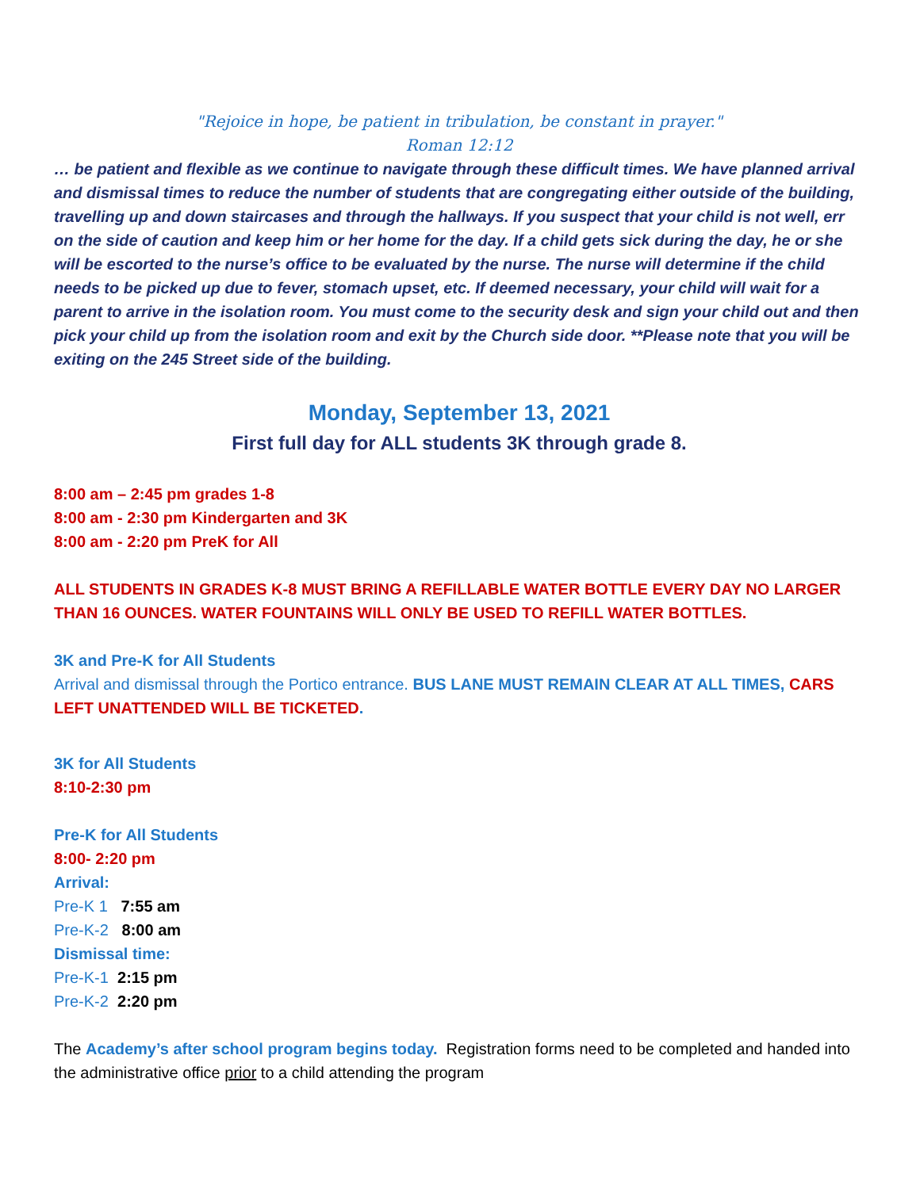"Rejoice in hope, be patient in tribulation, be constant in prayer."
Roman 12:12
… be patient and flexible as we continue to navigate through these difficult times. We have planned arrival and dismissal times to reduce the number of students that are congregating either outside of the building, travelling up and down staircases and through the hallways. If you suspect that your child is not well, err on the side of caution and keep him or her home for the day. If a child gets sick during the day, he or she will be escorted to the nurse’s office to be evaluated by the nurse. The nurse will determine if the child needs to be picked up due to fever, stomach upset, etc. If deemed necessary, your child will wait for a parent to arrive in the isolation room. You must come to the security desk and sign your child out and then pick your child up from the isolation room and exit by the Church side door. **Please note that you will be exiting on the 245 Street side of the building.
Monday, September 13, 2021
First full day for ALL students 3K through grade 8.
8:00 am – 2:45 pm grades 1-8
8:00 am - 2:30 pm Kindergarten and 3K
8:00 am - 2:20 pm PreK for All
ALL STUDENTS IN GRADES K-8 MUST BRING A REFILLABLE WATER BOTTLE EVERY DAY NO LARGER THAN 16 OUNCES. WATER FOUNTAINS WILL ONLY BE USED TO REFILL WATER BOTTLES.
3K and Pre-K for All Students
Arrival and dismissal through the Portico entrance. BUS LANE MUST REMAIN CLEAR AT ALL TIMES, CARS LEFT UNATTENDED WILL BE TICKETED.
3K for All Students
8:10-2:30 pm
Pre-K for All Students
8:00- 2:20 pm
Arrival:
Pre-K 1 7:55 am
Pre-K-2 8:00 am
Dismissal time:
Pre-K-1 2:15 pm
Pre-K-2 2:20 pm
The Academy’s after school program begins today. Registration forms need to be completed and handed into the administrative office prior to a child attending the program